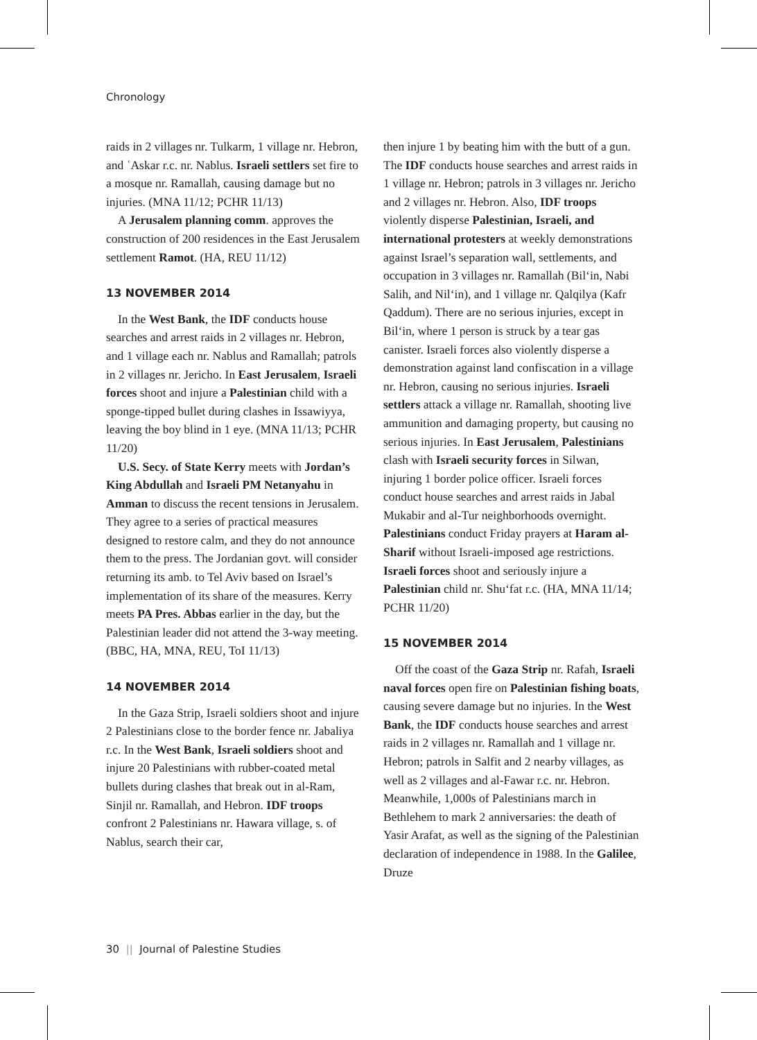Chronology
raids in 2 villages nr. Tulkarm, 1 village nr. Hebron, and ʿAskar r.c. nr. Nablus. Israeli settlers set fire to a mosque nr. Ramallah, causing damage but no injuries. (MNA 11/12; PCHR 11/13)
A Jerusalem planning comm. approves the construction of 200 residences in the East Jerusalem settlement Ramot. (HA, REU 11/12)
13 NOVEMBER 2014
In the West Bank, the IDF conducts house searches and arrest raids in 2 villages nr. Hebron, and 1 village each nr. Nablus and Ramallah; patrols in 2 villages nr. Jericho. In East Jerusalem, Israeli forces shoot and injure a Palestinian child with a sponge-tipped bullet during clashes in Issawiyya, leaving the boy blind in 1 eye. (MNA 11/13; PCHR 11/20)
U.S. Secy. of State Kerry meets with Jordan’s King Abdullah and Israeli PM Netanyahu in Amman to discuss the recent tensions in Jerusalem. They agree to a series of practical measures designed to restore calm, and they do not announce them to the press. The Jordanian govt. will consider returning its amb. to Tel Aviv based on Israel’s implementation of its share of the measures. Kerry meets PA Pres. Abbas earlier in the day, but the Palestinian leader did not attend the 3-way meeting. (BBC, HA, MNA, REU, ToI 11/13)
14 NOVEMBER 2014
In the Gaza Strip, Israeli soldiers shoot and injure 2 Palestinians close to the border fence nr. Jabaliya r.c. In the West Bank, Israeli soldiers shoot and injure 20 Palestinians with rubber-coated metal bullets during clashes that break out in al-Ram, Sinjil nr. Ramallah, and Hebron. IDF troops confront 2 Palestinians nr. Hawara village, s. of Nablus, search their car,
then injure 1 by beating him with the butt of a gun. The IDF conducts house searches and arrest raids in 1 village nr. Hebron; patrols in 3 villages nr. Jericho and 2 villages nr. Hebron. Also, IDF troops violently disperse Palestinian, Israeli, and international protesters at weekly demonstrations against Israel’s separation wall, settlements, and occupation in 3 villages nr. Ramallah (Bil‘in, Nabi Salih, and Nil‘in), and 1 village nr. Qalqilya (Kafr Qaddum). There are no serious injuries, except in Bil‘in, where 1 person is struck by a tear gas canister. Israeli forces also violently disperse a demonstration against land confiscation in a village nr. Hebron, causing no serious injuries. Israeli settlers attack a village nr. Ramallah, shooting live ammunition and damaging property, but causing no serious injuries. In East Jerusalem, Palestinians clash with Israeli security forces in Silwan, injuring 1 border police officer. Israeli forces conduct house searches and arrest raids in Jabal Mukabir and al-Tur neighborhoods overnight. Palestinians conduct Friday prayers at Haram al-Sharif without Israeli-imposed age restrictions. Israeli forces shoot and seriously injure a Palestinian child nr. Shu‘fat r.c. (HA, MNA 11/14; PCHR 11/20)
15 NOVEMBER 2014
Off the coast of the Gaza Strip nr. Rafah, Israeli naval forces open fire on Palestinian fishing boats, causing severe damage but no injuries. In the West Bank, the IDF conducts house searches and arrest raids in 2 villages nr. Ramallah and 1 village nr. Hebron; patrols in Salfit and 2 nearby villages, as well as 2 villages and al-Fawar r.c. nr. Hebron. Meanwhile, 1,000s of Palestinians march in Bethlehem to mark 2 anniversaries: the death of Yasir Arafat, as well as the signing of the Palestinian declaration of independence in 1988. In the Galilee, Druze
30 || Journal of Palestine Studies